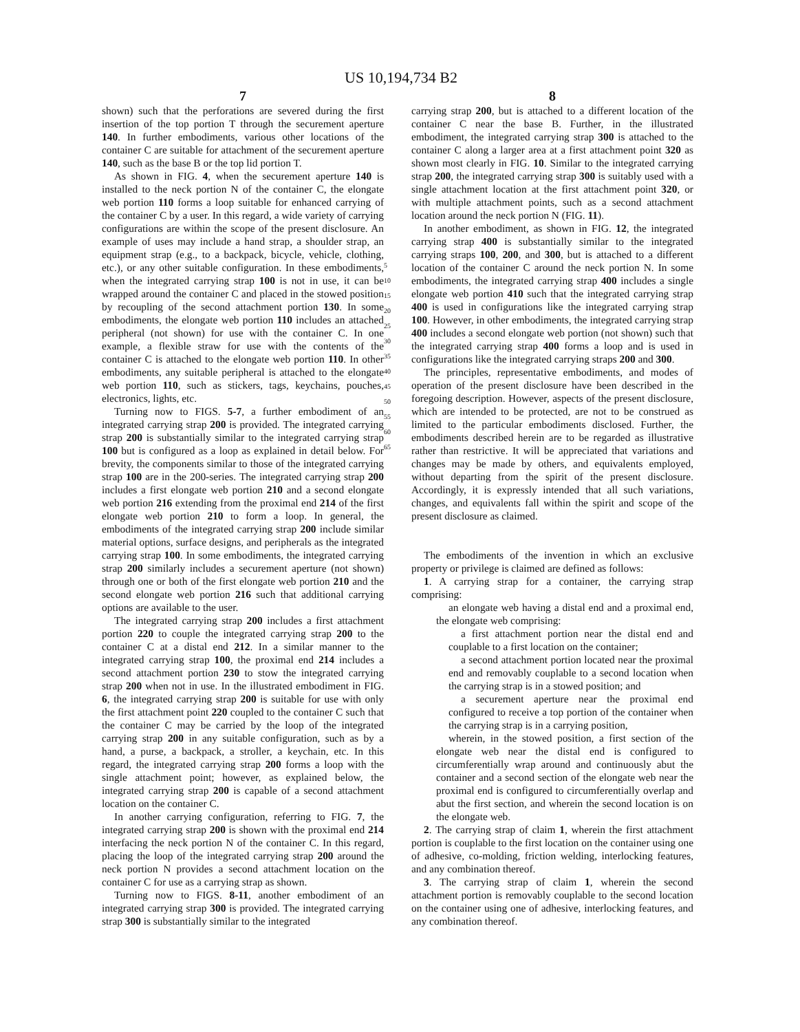US 10,194,734 B2
7
shown) such that the perforations are severed during the first insertion of the top portion T through the securement aperture 140. In further embodiments, various other locations of the container C are suitable for attachment of the securement aperture 140, such as the base B or the top lid portion T.
As shown in FIG. 4, when the securement aperture 140 is installed to the neck portion N of the container C, the elongate web portion 110 forms a loop suitable for enhanced carrying of the container C by a user. In this regard, a wide variety of carrying configurations are within the scope of the present disclosure. An example of uses may include a hand strap, a shoulder strap, an equipment strap (e.g., to a backpack, bicycle, vehicle, clothing, etc.), or any other suitable configuration. In these embodiments, when the integrated carrying strap 100 is not in use, it can be wrapped around the container C and placed in the stowed position by recoupling of the second attachment portion 130. In some embodiments, the elongate web portion 110 includes an attached peripheral (not shown) for use with the container C. In one example, a flexible straw for use with the contents of the container C is attached to the elongate web portion 110. In other embodiments, any suitable peripheral is attached to the elongate web portion 110, such as stickers, tags, keychains, pouches, electronics, lights, etc.
Turning now to FIGS. 5-7, a further embodiment of an integrated carrying strap 200 is provided. The integrated carrying strap 200 is substantially similar to the integrated carrying strap 100 but is configured as a loop as explained in detail below. For brevity, the components similar to those of the integrated carrying strap 100 are in the 200-series. The integrated carrying strap 200 includes a first elongate web portion 210 and a second elongate web portion 216 extending from the proximal end 214 of the first elongate web portion 210 to form a loop. In general, the embodiments of the integrated carrying strap 200 include similar material options, surface designs, and peripherals as the integrated carrying strap 100. In some embodiments, the integrated carrying strap 200 similarly includes a securement aperture (not shown) through one or both of the first elongate web portion 210 and the second elongate web portion 216 such that additional carrying options are available to the user.
The integrated carrying strap 200 includes a first attachment portion 220 to couple the integrated carrying strap 200 to the container C at a distal end 212. In a similar manner to the integrated carrying strap 100, the proximal end 214 includes a second attachment portion 230 to stow the integrated carrying strap 200 when not in use. In the illustrated embodiment in FIG. 6, the integrated carrying strap 200 is suitable for use with only the first attachment point 220 coupled to the container C such that the container C may be carried by the loop of the integrated carrying strap 200 in any suitable configuration, such as by a hand, a purse, a backpack, a stroller, a keychain, etc. In this regard, the integrated carrying strap 200 forms a loop with the single attachment point; however, as explained below, the integrated carrying strap 200 is capable of a second attachment location on the container C.
In another carrying configuration, referring to FIG. 7, the integrated carrying strap 200 is shown with the proximal end 214 interfacing the neck portion N of the container C. In this regard, placing the loop of the integrated carrying strap 200 around the neck portion N provides a second attachment location on the container C for use as a carrying strap as shown.
Turning now to FIGS. 8-11, another embodiment of an integrated carrying strap 300 is provided. The integrated carrying strap 300 is substantially similar to the integrated
5
10
15
20
25
30
35
40
45
50
55
60
65
8
carrying strap 200, but is attached to a different location of the container C near the base B. Further, in the illustrated embodiment, the integrated carrying strap 300 is attached to the container C along a larger area at a first attachment point 320 as shown most clearly in FIG. 10. Similar to the integrated carrying strap 200, the integrated carrying strap 300 is suitably used with a single attachment location at the first attachment point 320, or with multiple attachment points, such as a second attachment location around the neck portion N (FIG. 11).
In another embodiment, as shown in FIG. 12, the integrated carrying strap 400 is substantially similar to the integrated carrying straps 100, 200, and 300, but is attached to a different location of the container C around the neck portion N. In some embodiments, the integrated carrying strap 400 includes a single elongate web portion 410 such that the integrated carrying strap 400 is used in configurations like the integrated carrying strap 100. However, in other embodiments, the integrated carrying strap 400 includes a second elongate web portion (not shown) such that the integrated carrying strap 400 forms a loop and is used in configurations like the integrated carrying straps 200 and 300.
The principles, representative embodiments, and modes of operation of the present disclosure have been described in the foregoing description. However, aspects of the present disclosure, which are intended to be protected, are not to be construed as limited to the particular embodiments disclosed. Further, the embodiments described herein are to be regarded as illustrative rather than restrictive. It will be appreciated that variations and changes may be made by others, and equivalents employed, without departing from the spirit of the present disclosure. Accordingly, it is expressly intended that all such variations, changes, and equivalents fall within the spirit and scope of the present disclosure as claimed.
The embodiments of the invention in which an exclusive property or privilege is claimed are defined as follows:
1. A carrying strap for a container, the carrying strap comprising:
an elongate web having a distal end and a proximal end, the elongate web comprising:
a first attachment portion near the distal end and couplable to a first location on the container;
a second attachment portion located near the proximal end and removably couplable to a second location when the carrying strap is in a stowed position; and
a securement aperture near the proximal end configured to receive a top portion of the container when the carrying strap is in a carrying position,
wherein, in the stowed position, a first section of the elongate web near the distal end is configured to circumferentially wrap around and continuously abut the container and a second section of the elongate web near the proximal end is configured to circumferentially overlap and abut the first section, and wherein the second location is on the elongate web.
2. The carrying strap of claim 1, wherein the first attachment portion is couplable to the first location on the container using one of adhesive, co-molding, friction welding, interlocking features, and any combination thereof.
3. The carrying strap of claim 1, wherein the second attachment portion is removably couplable to the second location on the container using one of adhesive, interlocking features, and any combination thereof.